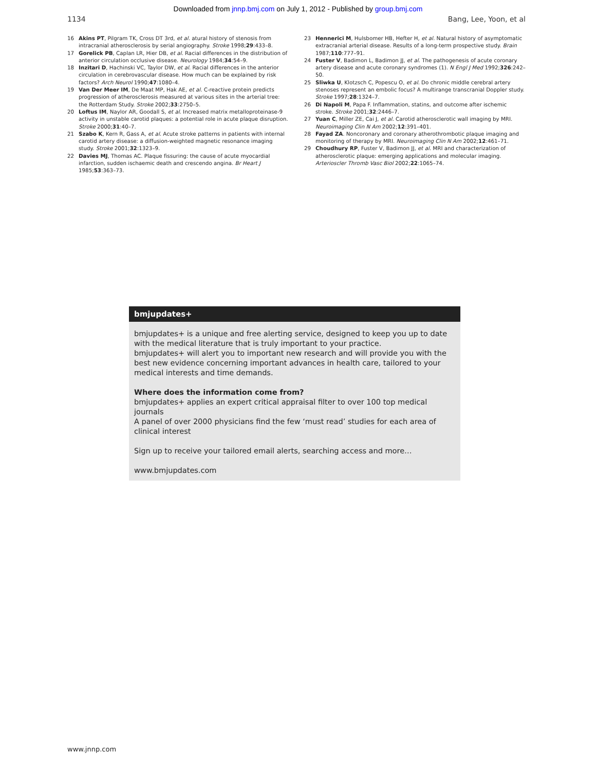Downloaded from jnnp.bmj.com on July 1, 2012 - Published by group.bmj.com
1134 Bang, Lee, Yoon, et al
16 Akins PT, Pilgram TK, Cross DT 3rd, et al. atural history of stenosis from intracranial atherosclerosis by serial angiography. Stroke 1998;29:433–8.
17 Gorelick PB, Caplan LR, Hier DB, et al. Racial differences in the distribution of anterior circulation occlusive disease. Neurology 1984;34:54–9.
18 Inzitari D, Hachinski VC, Taylor DW, et al. Racial differences in the anterior circulation in cerebrovascular disease. How much can be explained by risk factors? Arch Neurol 1990;47:1080–4.
19 Van Der Meer IM, De Maat MP, Hak AE, et al. C-reactive protein predicts progression of atherosclerosis measured at various sites in the arterial tree: the Rotterdam Study. Stroke 2002;33:2750–5.
20 Loftus IM, Naylor AR, Goodall S, et al. Increased matrix metalloproteinase-9 activity in unstable carotid plaques: a potential role in acute plaque disruption. Stroke 2000;31:40–7.
21 Szabo K, Kern R, Gass A, et al. Acute stroke patterns in patients with internal carotid artery disease: a diffusion-weighted magnetic resonance imaging study. Stroke 2001;32:1323–9.
22 Davies MJ, Thomas AC. Plaque fissuring: the cause of acute myocardial infarction, sudden ischaemic death and crescendo angina. Br Heart J 1985;53:363–73.
23 Hennerici M, Hulsbomer HB, Hefter H, et al. Natural history of asymptomatic extracranial arterial disease. Results of a long-term prospective study. Brain 1987;110:777–91.
24 Fuster V, Badimon L, Badimon JJ, et al. The pathogenesis of acute coronary artery disease and acute coronary syndromes (1). N Engl J Med 1992;326:242–50.
25 Sliwka U, Klotzsch C, Popescu O, et al. Do chronic middle cerebral artery stenoses represent an embolic focus? A multirange transcranial Doppler study. Stroke 1997;28:1324–7.
26 Di Napoli M, Papa F. Inflammation, statins, and outcome after ischemic stroke. Stroke 2001;32:2446–7.
27 Yuan C, Miller ZE, Cai J, et al. Carotid atherosclerotic wall imaging by MRI. Neuroimaging Clin N Am 2002;12:391–401.
28 Fayad ZA. Noncoronary and coronary atherothrombotic plaque imaging and monitoring of therapy by MRI. Neuroimaging Clin N Am 2002;12:461–71.
29 Choudhury RP, Fuster V, Badimon JJ, et al. MRI and characterization of atherosclerotic plaque: emerging applications and molecular imaging. Arterioscler Thromb Vasc Biol 2002;22:1065–74.
bmjupdates+
bmjupdates+ is a unique and free alerting service, designed to keep you up to date with the medical literature that is truly important to your practice.
bmjupdates+ will alert you to important new research and will provide you with the best new evidence concerning important advances in health care, tailored to your medical interests and time demands.
Where does the information come from?
bmjupdates+ applies an expert critical appraisal filter to over 100 top medical journals
A panel of over 2000 physicians find the few ‘must read’ studies for each area of clinical interest
Sign up to receive your tailored email alerts, searching access and more…
www.bmjupdates.com
www.jnnp.com